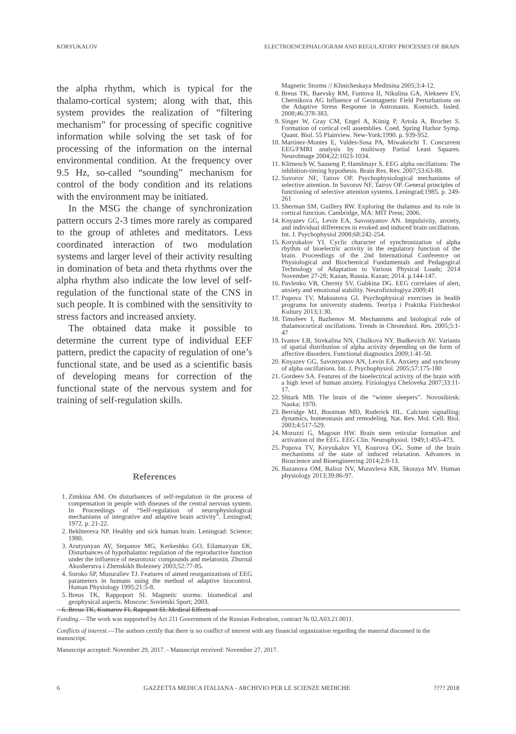KORYUKALOV ELECTROENCEPHALOGRAM AND REGULATORY PROCESSES OF BRAIN
the alpha rhythm, which is typical for the thalamo-cortical system; along with that, this system provides the realization of “filtering mechanism” for processing of specific cognitive information while solving the set task of for processing of the information on the internal environmental condition. At the frequency over 9.5 Hz, so-called “sounding” mechanism for control of the body condition and its relations with the environment may be initiated.
In the MSG the change of synchronization pattern occurs 2-3 times more rarely as compared to the group of athletes and meditators. Less coordinated interaction of two modulation systems and larger level of their activity resulting in domination of beta and theta rhythms over the alpha rhythm also indicate the low level of self-regulation of the functional state of the CNS in such people. It is combined with the sensitivity to stress factors and increased anxiety.
The obtained data make it possible to determine the current type of individual EEF pattern, predict the capacity of regulation of one’s functional state, and be used as a scientific basis of developing means for correction of the functional state of the nervous system and for training of self-regulation skills.
References
1. Zimkina AM. On disturbances of self-regulation in the process of compensation in people with diseases of the central nervous system. In Proceedings of “Self-regulation of neurophysiological mechanisms of integrative and adaptive brain activity”. Leningrad; 1972. p. 21-22.
2. Bekhtereva NP. Healthy and sick human brain. Leningrad: Science; 1980.
3. Arutyunyan AV, Stepanov MG, Kerkeshko GO, Eilamazyan EK. Disturbances of hypothalamic regulation of the reproductive function under the influence of neurotoxic compounds and melatonin. Zhurnal Akusherstva i Zhenskikh Bolezney 2003;52:77-85.
4. Soroko SP, Musuraliev TJ. Features of aimed reorganizations of EEG parameters in humans using the method of adaptive biocontrol. Human Physiology 1995;21:5-8.
5. Breus TK, Rappoport SI. Magnetic storms: biomedical and geophysical aspects. Moscow: Sovietski Sport; 2003.
6. Breus TK, Komarov FI, Rapoport SI. Medical Effects of
Magnetic Storms // Klinicheskaya Meditsina 2005;3:4-12.
8. Breus TK, Baevsky RM, Funtova II, Nikulina GA, Alekseev EV, Chernikova AG Influence of Geomagnetic Field Perturbations on the Adaptive Stress Response in Astronauts. Kosmich. Issled. 2008;46:378-383.
9. Singer W, Gray CM, Engel A, König P, Artola A, Brocher S. Formation of cortical cell assemblies. Coed. Spring Harbor Symp. Quant. Biol. 55 Plainview. New-York;1990. p. 939-952.
10. Martinez-Montes E, Valdes-Sosa PA, Miwakeichi T. Concurrent EEG/FMRI analysis by multiway Partial Least Squares. NeuroImage 2004;22:1023-1034.
11. Klimesch W, Sauseng P, Hanslmayr S. EEG alpha oscillations: The inhibition-timing hypothesis. Brain Res. Rev. 2007;53:63-88.
12. Suvorov NF, Tairov OP. Psychophysiological mechanisms of selective attention. In Suvorov NF, Tairov OP. General principles of functioning of selective attention systems. Leningrad;1985. p. 249-261
13. Sherman SM, Guillery RW. Exploring the thalamus and its role in cortical function. Cambridge, MA: MIT Press; 2006.
14. Knyazev GG, Levin EA, Savostyanov AN. Impulsivity, anxiety, and individual differences in evoked and induced brain oscillations. Int. J. Psychophysiol 2008;68:242-254.
15. Koryukalov YI. Cyclic character of synchronization of alpha rhythm of bioelectric activity in the regulatory function of the brain. Proceedings of the 2nd International Conference on Physiological and Biochemical Fundamentals and Pedagogical Technology of Adaptation to Various Physical Loads; 2014 November 27-28; Kazan, Russia. Kazan; 2014. p.144-147.
16. Pavlenko VB, Cherniy SV, Gubkina DG. EEG correlates of alert, anxiety and emotional stability. Neurofiziologiya 2009;41
17. Popova TV, Maksutova GI. Psychophysical exercises in health programs for university students. Teoriya i Praktika Fizicheskoi Kultury 2013;1:30.
18. Timofeev I, Bazhenov M. Mechanisms and biological role of thalamocortical oscillations. Trends in Chronobiol. Res. 2005;5:1-47
19. Ivanov LB, Strekalina NN, Chulkova NY, Budkevich AV. Variants of spatial distribution of alpha activity depending on the form of affective disorders. Functional diagnostics 2009;1:41-50.
20. Knyazev GG, Savostyanov AN, Levin EA. Anxiety and synchrony of alpha oscillations. Int. J. Psychophysiol. 2005;57:175-180
21. Gordeev SA. Features of the bioelectrical activity of the brain with a high level of human anxiety. Fiziologiya Cheloveka 2007;33:11-17.
22. Shtark MB. The brain of the “winter sleepers”. Novosibirsk: Nauka; 1970.
23. Berridge MJ, Bootman MD, Roderick HL. Calcium signalling: dynamics, homeostasis and remodeling. Nat. Rev. Mol. Cell. Biol. 2003;4:517-529.
24. Moruzzi G, Magoun HW. Brain stem reticular formation and activation of the EEG. EEG Clin. Neurophysiol. 1949;1:455-473.
25. Popova TV, Koryukalov YI, Kourova OG. Some of the brain mechanisms of the state of induced relaxation. Advances in Bioscience and Bioengineering 2014;2:8-13.
26. Bazanova OM, Balioz NV, Muravleva KB, Skoraya MV. Human physiology 2013;39:86-97.
Funding.—The work was supported by Act 211 Government of the Russian Federation, contract № 02.A03.21.0011.
Conflicts of interest.—The authors certify that there is no conflict of interest with any financial organization regarding the material discussed in the manuscript.
Manuscript accepted: November 29, 2017. - Manuscript received: November 27, 2017.
6 GAZZETTA MEDICA ITALIANA - ARCHIVIO PER LE SCIENZE MEDICHE???? 2018